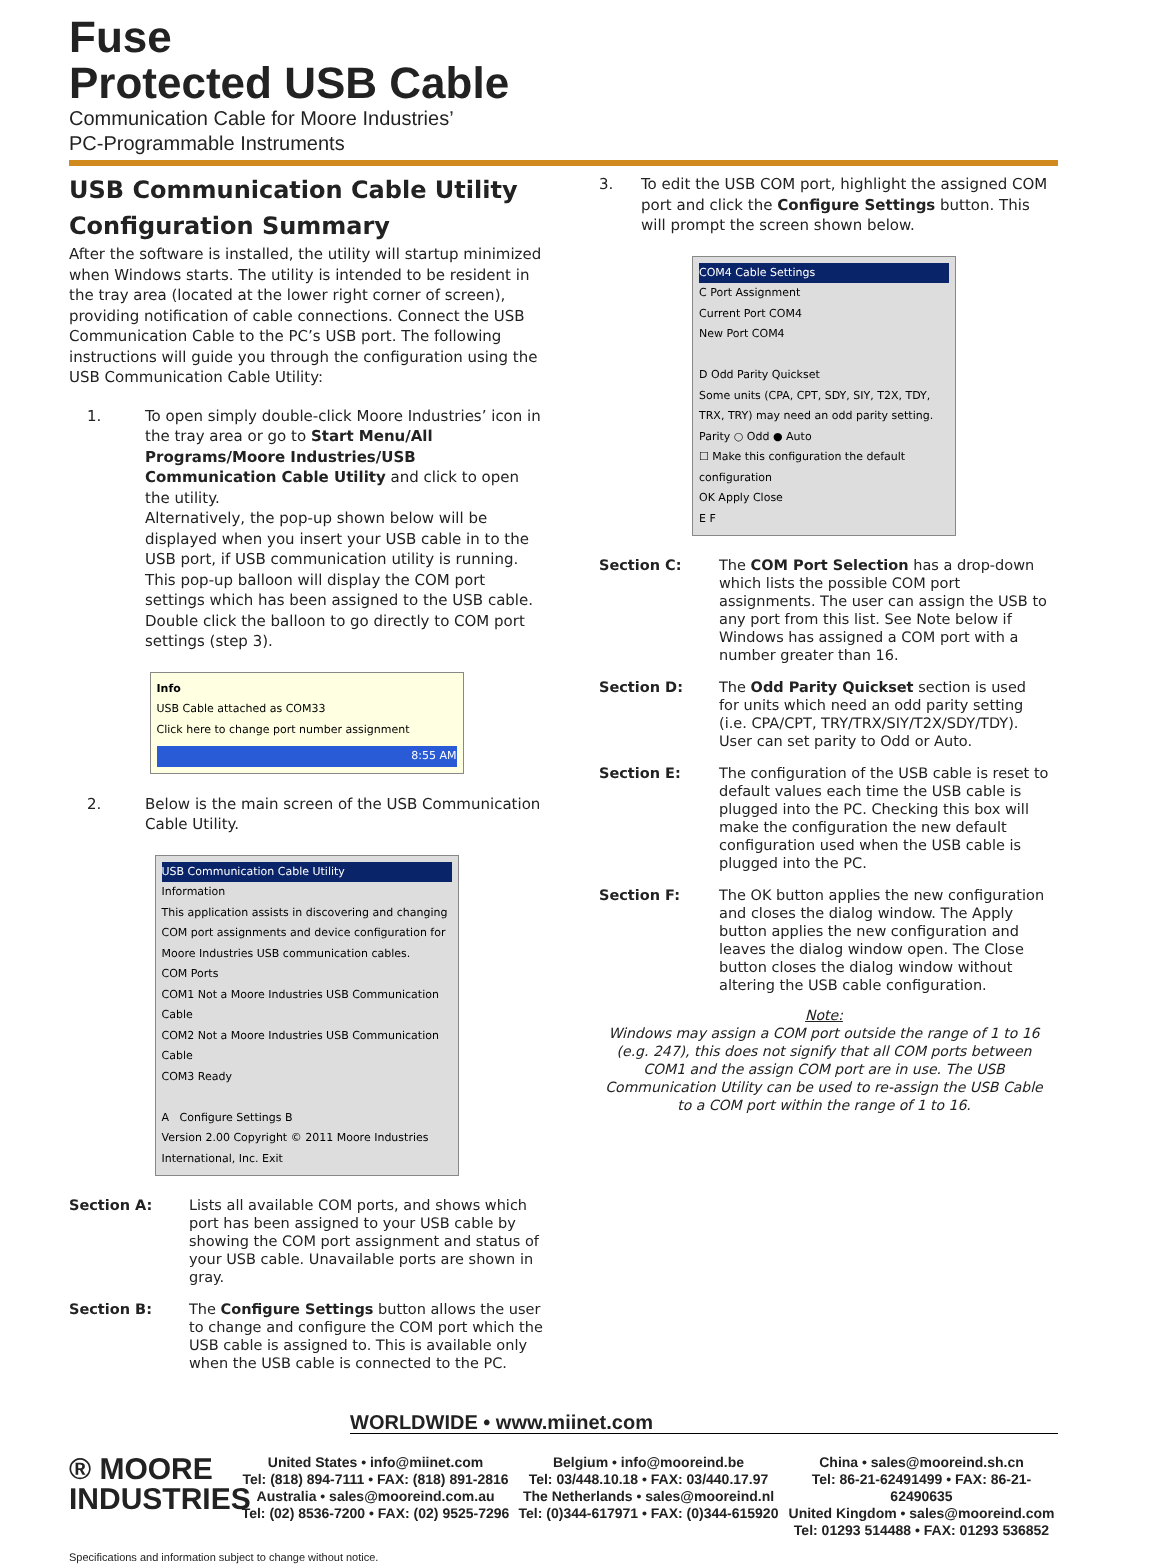Fuse
Protected USB Cable
Communication Cable for Moore Industries’
PC-Programmable Instruments
USB Communication Cable Utility
Configuration Summary
After the software is installed, the utility will startup minimized when Windows starts. The utility is intended to be resident in the tray area (located at the lower right corner of screen), providing notification of cable connections. Connect the USB Communication Cable to the PC’s USB port. The following instructions will guide you through the configuration using the USB Communication Cable Utility:
1. To open simply double-click Moore Industries’ icon in the tray area or go to Start Menu/All Programs/Moore Industries/USB Communication Cable Utility and click to open the utility.
Alternatively, the pop-up shown below will be displayed when you insert your USB cable in to the USB port, if USB communication utility is running. This pop-up balloon will display the COM port settings which has been assigned to the USB cable. Double click the balloon to go directly to COM port settings (step 3).
Info
USB Cable attached as COM33
Click here to change port number assignment
8:55 AM
2. Below is the main screen of the USB Communication Cable Utility.
USB Communication Cable Utility
Information
This application assists in discovering and changing COM port assignments and device configuration for Moore Industries USB communication cables.
COM Ports
COM1 Not a Moore Industries USB Communication Cable
COM2 Not a Moore Industries USB Communication Cable
COM3 Ready
A Configure Settings B
Version 2.00 Copyright © 2011 Moore Industries International, Inc. Exit
Section A: Lists all available COM ports, and shows which port has been assigned to your USB cable by showing the COM port assignment and status of your USB cable. Unavailable ports are shown in gray.
Section B: The Configure Settings button allows the user to change and configure the COM port which the USB cable is assigned to. This is available only when the USB cable is connected to the PC.
3. To edit the USB COM port, highlight the assigned COM port and click the Configure Settings button. This will prompt the screen shown below.
COM4 Cable Settings
C Port Assignment
Current Port COM4
New Port COM4
D Odd Parity Quickset
Some units (CPA, CPT, SDY, SIY, T2X, TDY, TRX, TRY) may need an odd parity setting.
Parity ○ Odd ● Auto
☐ Make this configuration the default configuration
OK Apply Close
E F
Section C: The COM Port Selection has a drop-down which lists the possible COM port assignments. The user can assign the USB to any port from this list. See Note below if Windows has assigned a COM port with a number greater than 16.
Section D: The Odd Parity Quickset section is used for units which need an odd parity setting (i.e. CPA/CPT, TRY/TRX/SIY/T2X/SDY/TDY). User can set parity to Odd or Auto.
Section E: The configuration of the USB cable is reset to default values each time the USB cable is plugged into the PC. Checking this box will make the configuration the new default configuration used when the USB cable is plugged into the PC.
Section F: The OK button applies the new configuration and closes the dialog window. The Apply button applies the new configuration and leaves the dialog window open. The Close button closes the dialog window without altering the USB cable configuration.
Note:
Windows may assign a COM port outside the range of 1 to 16 (e.g. 247), this does not signify that all COM ports between COM1 and the assign COM port are in use. The USB Communication Utility can be used to re-assign the USB Cable to a COM port within the range of 1 to 16.
WORLDWIDE • www.miinet.com
® MOORE
INDUSTRIES
United States • info@miinet.com
Tel: (818) 894-7111 • FAX: (818) 891-2816
Australia • sales@mooreind.com.au
Tel: (02) 8536-7200 • FAX: (02) 9525-7296
Belgium • info@mooreind.be
Tel: 03/448.10.18 • FAX: 03/440.17.97
The Netherlands • sales@mooreind.nl
Tel: (0)344-617971 • FAX: (0)344-615920
China • sales@mooreind.sh.cn
Tel: 86-21-62491499 • FAX: 86-21-62490635
United Kingdom • sales@mooreind.com
Tel: 01293 514488 • FAX: 01293 536852
Specifications and information subject to change without notice.